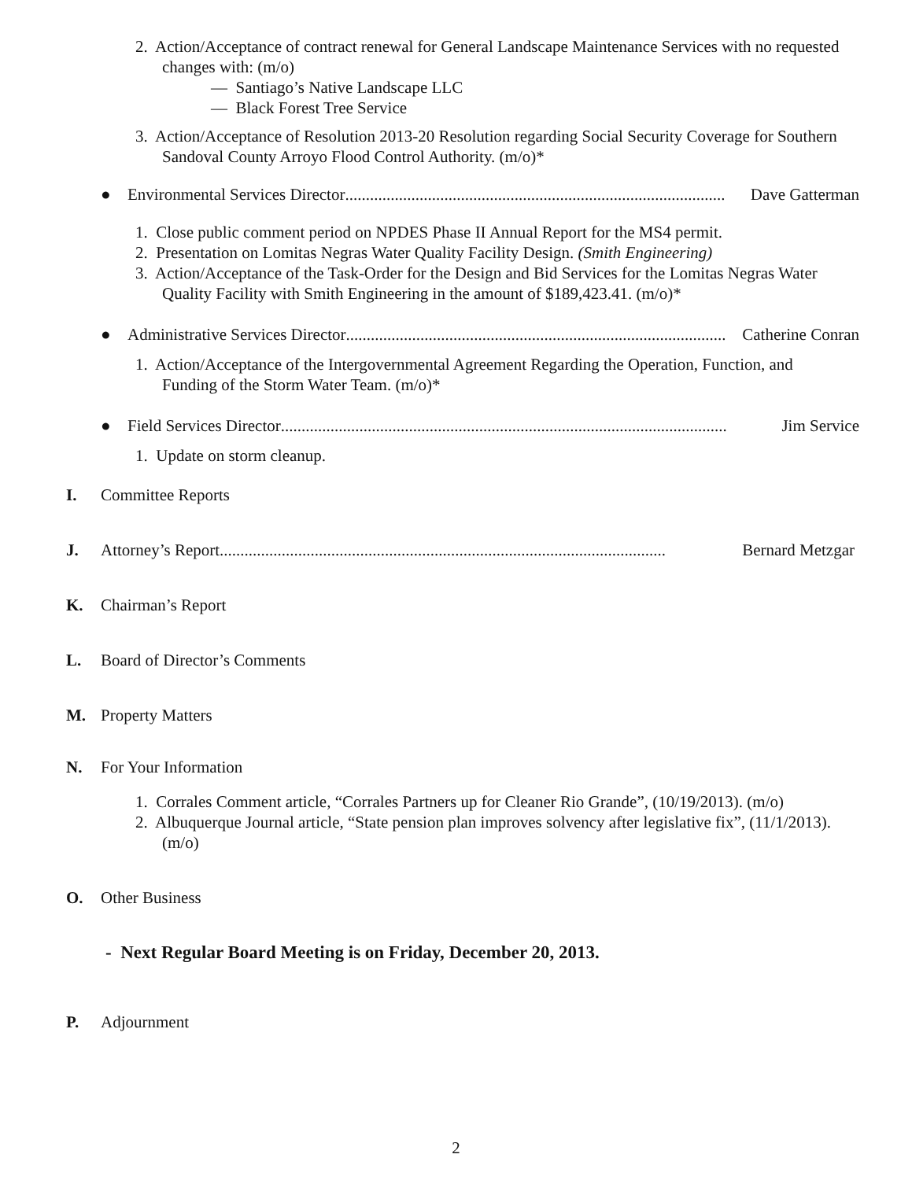2. Action/Acceptance of contract renewal for General Landscape Maintenance Services with no requested changes with: (m/o)
— Santiago’s Native Landscape LLC
— Black Forest Tree Service
3. Action/Acceptance of Resolution 2013-20 Resolution regarding Social Security Coverage for Southern Sandoval County Arroyo Flood Control Authority. (m/o)*
● Environmental Services Director............................................................................................ Dave Gatterman
1. Close public comment period on NPDES Phase II Annual Report for the MS4 permit.
2. Presentation on Lomitas Negras Water Quality Facility Design. (Smith Engineering)
3. Action/Acceptance of the Task-Order for the Design and Bid Services for the Lomitas Negras Water Quality Facility with Smith Engineering in the amount of $189,423.41. (m/o)*
● Administrative Services Director............................................................................................ Catherine Conran
1. Action/Acceptance of the Intergovernmental Agreement Regarding the Operation, Function, and Funding of the Storm Water Team. (m/o)*
● Field Services Director............................................................................................................ Jim Service
1. Update on storm cleanup.
I. Committee Reports
J. Attorney’s Report............................................................................................................ Bernard Metzgar
K. Chairman’s Report
L. Board of Director’s Comments
M. Property Matters
N. For Your Information
1. Corrales Comment article, “Corrales Partners up for Cleaner Rio Grande”, (10/19/2013). (m/o)
2. Albuquerque Journal article, “State pension plan improves solvency after legislative fix”, (11/1/2013). (m/o)
O. Other Business
- Next Regular Board Meeting is on Friday, December 20, 2013.
P. Adjournment
2